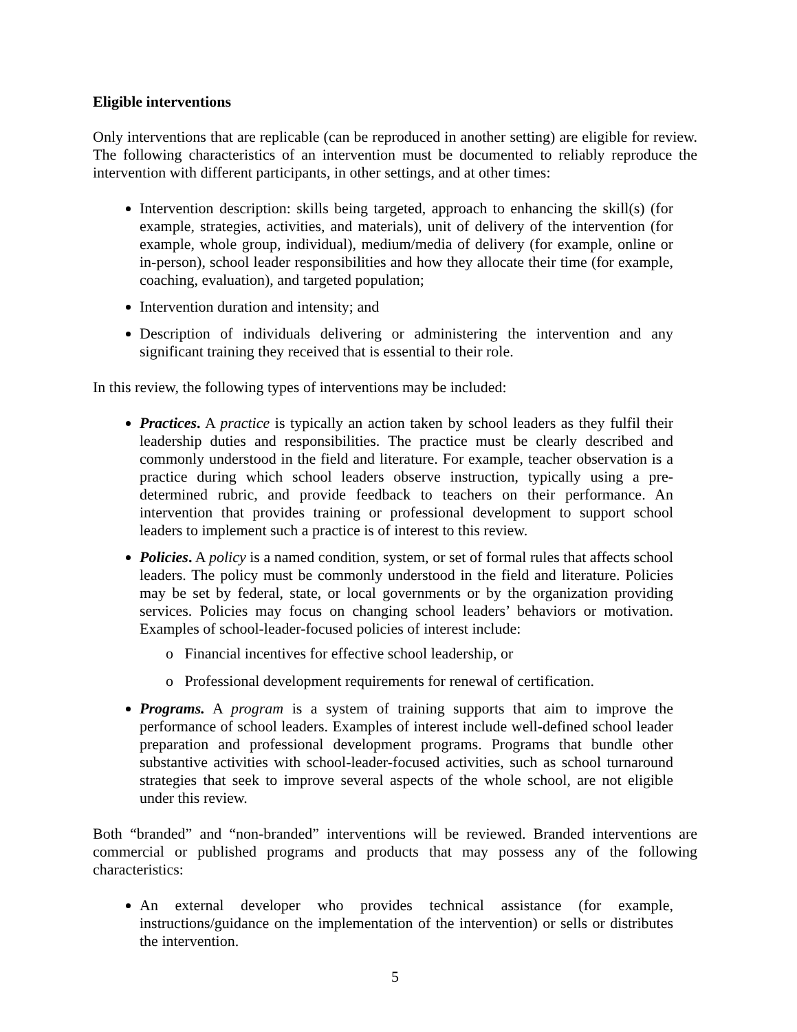Eligible interventions
Only interventions that are replicable (can be reproduced in another setting) are eligible for review. The following characteristics of an intervention must be documented to reliably reproduce the intervention with different participants, in other settings, and at other times:
Intervention description: skills being targeted, approach to enhancing the skill(s) (for example, strategies, activities, and materials), unit of delivery of the intervention (for example, whole group, individual), medium/media of delivery (for example, online or in-person), school leader responsibilities and how they allocate their time (for example, coaching, evaluation), and targeted population;
Intervention duration and intensity; and
Description of individuals delivering or administering the intervention and any significant training they received that is essential to their role.
In this review, the following types of interventions may be included:
Practices. A practice is typically an action taken by school leaders as they fulfil their leadership duties and responsibilities. The practice must be clearly described and commonly understood in the field and literature. For example, teacher observation is a practice during which school leaders observe instruction, typically using a pre-determined rubric, and provide feedback to teachers on their performance. An intervention that provides training or professional development to support school leaders to implement such a practice is of interest to this review.
Policies. A policy is a named condition, system, or set of formal rules that affects school leaders. The policy must be commonly understood in the field and literature. Policies may be set by federal, state, or local governments or by the organization providing services. Policies may focus on changing school leaders’ behaviors or motivation. Examples of school-leader-focused policies of interest include:
o Financial incentives for effective school leadership, or
o Professional development requirements for renewal of certification.
Programs. A program is a system of training supports that aim to improve the performance of school leaders. Examples of interest include well-defined school leader preparation and professional development programs. Programs that bundle other substantive activities with school-leader-focused activities, such as school turnaround strategies that seek to improve several aspects of the whole school, are not eligible under this review.
Both “branded” and “non-branded” interventions will be reviewed. Branded interventions are commercial or published programs and products that may possess any of the following characteristics:
An external developer who provides technical assistance (for example, instructions/guidance on the implementation of the intervention) or sells or distributes the intervention.
5